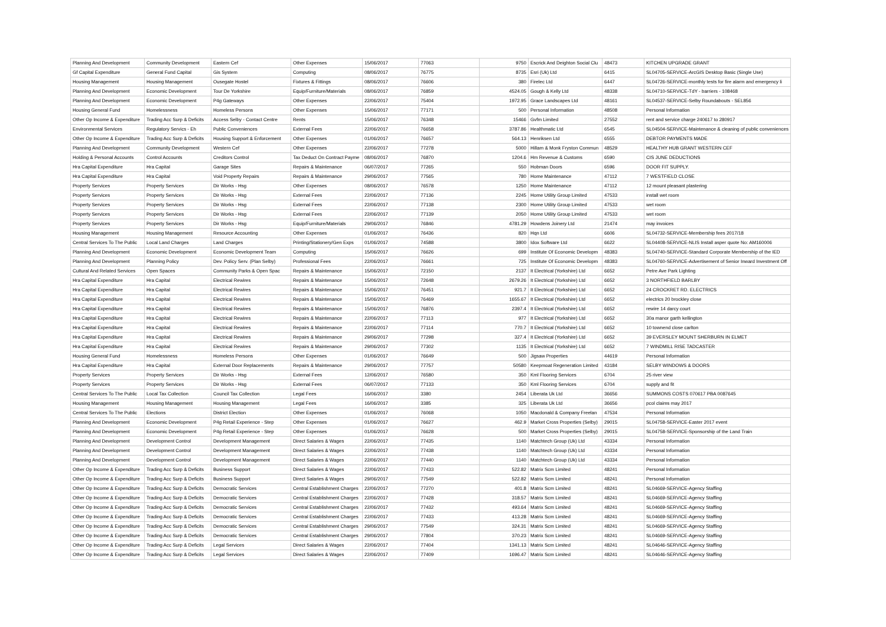| Planning And Development | Community Development | Eastern Cef | Other Expenses | 15/06/2017 | 77063 | 9750 | Escrick And Deighton Social Clu | 48473 | KITCHEN UPGRADE GRANT |
| Gf Capital Expenditure | General Fund Capital | Gis System | Computing | 08/06/2017 | 76775 | 8735 | Esri (Uk) Ltd | 6415 | SL04705-SERVICE-ArcGIS Desktop Basic (Single Use) |
| Housing Management | Housing Management | Ousegate Hostel | Fixtures & Fittings | 08/06/2017 | 76606 | 380 | Firelec Ltd | 6447 | SL04726-SERVICE-monthly tests for fire alarm and emergency li |
| Planning And Development | Economic Development | Tour De Yorkshire | Equip/Furniture/Materials | 08/06/2017 | 76859 | 4524.05 | Gough & Kelly Ltd | 48338 | SL04710-SERVICE-TdY - barriers - 108468 |
| Planning And Development | Economic Development | P4g Gateways | Other Expenses | 22/06/2017 | 75404 | 1972.95 | Grace Landscapes Ltd | 48161 | SL04537-SERVICE-Selby Roundabouts - SEL856 |
| Housing General Fund | Homelessness | Homeless Persons | Other Expenses | 15/06/2017 | 77171 | 500 | Personal Information | 48508 | Personal Information |
| Other Op Income & Expenditure | Trading Acc Surp & Deficits | Access Selby - Contact Centre | Rents | 15/06/2017 | 76348 | 15466 | Gvfm Limited | 27552 | rent and service charge 240617 to 280917 |
| Environmental Services | Regulatory Servics - Eh | Public Conveniences | External Fees | 22/06/2017 | 76658 | 3787.86 | Healthmatic Ltd | 6545 | SL04504-SERVICE-Maintenance & cleaning of public conveniences |
| Other Op Income & Expenditure | Trading Acc Surp & Deficits | Housing Support & Enforcement | Other Expenses | 01/06/2017 | 76657 | 564.13 | Henriksen Ltd | 6555 | DEBTOR PAYMENTS MADE |
| Planning And Development | Community Development | Western Cef | Other Expenses | 22/06/2017 | 77278 | 5000 | Hillam & Monk Fryston Commun | 48529 | HEALTHY HUB GRANT WESTERN CEF |
| Holding & Personal Accounts | Control Accounts | Creditors Control | Tax Deduct On Contract Payme | 08/06/2017 | 76870 | 1204.6 | Hm Revenue & Customs | 6590 | CIS JUNE DEDUCTIONS |
| Hra Capital Expenditure | Hra Capital | Garage Sites | Repairs & Maintenance | 06/07/2017 | 77265 | 550 | Hobman Doors | 6596 | DOOR FIT SUPPLY. |
| Hra Capital Expenditure | Hra Capital | Void Property Repairs | Repairs & Maintenance | 29/06/2017 | 77565 | 780 | Home Maintenance | 47112 | 7 WESTFIELD CLOSE |
| Property Services | Property Services | Dir Works - Hsg | Other Expenses | 08/06/2017 | 76578 | 1250 | Home Maintenance | 47112 | 12 mount pleasant plastering |
| Property Services | Property Services | Dir Works - Hsg | External Fees | 22/06/2017 | 77136 | 2245 | Home Utility Group Limited | 47533 | install wet room |
| Property Services | Property Services | Dir Works - Hsg | External Fees | 22/06/2017 | 77138 | 2300 | Home Utility Group Limited | 47533 | wet room |
| Property Services | Property Services | Dir Works - Hsg | External Fees | 22/06/2017 | 77139 | 2050 | Home Utility Group Limited | 47533 | wet room |
| Property Services | Property Services | Dir Works - Hsg | Equip/Furniture/Materials | 29/06/2017 | 76846 | 4781.29 | Howdens Joinery Ltd | 21474 | may invoices |
| Housing Management | Housing Management | Resource Accounting | Other Expenses | 01/06/2017 | 76436 | 820 | Hqn Ltd | 6606 | SL04732-SERVICE-Membership fees 2017/18 |
| Central Services To The Public | Local Land Charges | Land Charges | Printing/Stationery/Gen Exps | 01/06/2017 | 74588 | 3800 | Idox Software Ltd | 6622 | SL04408-SERVICE-NLIS Install asper quote No: AM160006 |
| Planning And Development | Economic Development | Economic Development Team | Computing | 15/06/2017 | 76626 | 699 | Institute Of Economic Developm | 48383 | SL04740-SERVICE-Standard Corporate Membership of the IED |
| Planning And Development | Planning Policy | Dev. Policy Serv. (Plan Selby) | Professional Fees | 22/06/2017 | 76661 | 725 | Institute Of Economic Developm | 48383 | SL04760-SERVICE-Advertisement of Senior Inward Investment Off |
| Cultural And Related Services | Open Spaces | Community Parks & Open Spac | Repairs & Maintenance | 15/06/2017 | 72150 | 2137 | It Electrical (Yorkshire) Ltd | 6652 | Petre Ave Park Lighting |
| Hra Capital Expenditure | Hra Capital | Electrical Rewires | Repairs & Maintenance | 15/06/2017 | 72648 | 2679.26 | It Electrical (Yorkshire) Ltd | 6652 | 3 NORTHFIELD BARLBY |
| Hra Capital Expenditure | Hra Capital | Electrical Rewires | Repairs & Maintenance | 15/06/2017 | 76451 | 921.7 | It Electrical (Yorkshire) Ltd | 6652 | 24 CROCKRET RD. ELECTRICS |
| Hra Capital Expenditure | Hra Capital | Electrical Rewires | Repairs & Maintenance | 15/06/2017 | 76469 | 1655.67 | It Electrical (Yorkshire) Ltd | 6652 | electrics 20 brockley close |
| Hra Capital Expenditure | Hra Capital | Electrical Rewires | Repairs & Maintenance | 15/06/2017 | 76876 | 2397.4 | It Electrical (Yorkshire) Ltd | 6652 | rewire 14 darcy court |
| Hra Capital Expenditure | Hra Capital | Electrical Rewires | Repairs & Maintenance | 22/06/2017 | 77113 | 977 | It Electrical (Yorkshire) Ltd | 6652 | 30a manor garth kellington |
| Hra Capital Expenditure | Hra Capital | Electrical Rewires | Repairs & Maintenance | 22/06/2017 | 77114 | 770.7 | It Electrical (Yorkshire) Ltd | 6652 | 10 townend close carlton |
| Hra Capital Expenditure | Hra Capital | Electrical Rewires | Repairs & Maintenance | 29/06/2017 | 77298 | 327.4 | It Electrical (Yorkshire) Ltd | 6652 | 39 EVERSLEY MOUNT SHERBURN IN ELMET |
| Hra Capital Expenditure | Hra Capital | Electrical Rewires | Repairs & Maintenance | 29/06/2017 | 77302 | 1135 | It Electrical (Yorkshire) Ltd | 6652 | 7 WINDMILL RISE TADCASTER |
| Housing General Fund | Homelessness | Homeless Persons | Other Expenses | 01/06/2017 | 76649 | 500 | Jigsaw Properties | 44619 | Personal Information |
| Hra Capital Expenditure | Hra Capital | External Door Replacements | Repairs & Maintenance | 29/06/2017 | 77757 | 50580 | Keepmoat Regeneration Limited | 43184 | SELBY WINDOWS & DOORS |
| Property Services | Property Services | Dir Works - Hsg | External Fees | 12/06/2017 | 76580 | 350 | Kml Flooring Services | 6704 | 25 river view |
| Property Services | Property Services | Dir Works - Hsg | External Fees | 06/07/2017 | 77133 | 350 | Kml Flooring Services | 6704 | supply and fit |
| Central Services To The Public | Local Tax Collection | Council Tax Collection | Legal Fees | 16/06/2017 | 3380 | 2454 | Liberata Uk Ltd | 36656 | SUMMONS COSTS 070617 PBA 0087645 |
| Housing Management | Housing Management | Housing Management | Legal Fees | 16/06/2017 | 3385 | 325 | Liberata Uk Ltd | 36656 | pcol claims may 2017 |
| Central Services To The Public | Elections | District Election | Other Expenses | 01/06/2017 | 76068 | 1050 | Macdonald & Company Freelan | 47534 | Personal Information |
| Planning And Development | Economic Development | P4g Retail Experience - Step | Other Expenses | 01/06/2017 | 76627 | 462.9 | Market Cross Properties (Selby) | 29015 | SL04758-SERVICE-Easter 2017 event |
| Planning And Development | Economic Development | P4g Retail Experience - Step | Other Expenses | 01/06/2017 | 76628 | 500 | Market Cross Properties (Selby) | 29015 | SL04758-SERVICE-Sponsorship of the Land Train |
| Planning And Development | Development Control | Development Management | Direct Salaries & Wages | 22/06/2017 | 77435 | 1140 | Matchtech Group (Uk) Ltd | 43334 | Personal Information |
| Planning And Development | Development Control | Development Management | Direct Salaries & Wages | 22/06/2017 | 77438 | 1140 | Matchtech Group (Uk) Ltd | 43334 | Personal Information |
| Planning And Development | Development Control | Development Management | Direct Salaries & Wages | 22/06/2017 | 77440 | 1140 | Matchtech Group (Uk) Ltd | 43334 | Personal Information |
| Other Op Income & Expenditure | Trading Acc Surp & Deficits | Business Support | Direct Salaries & Wages | 22/06/2017 | 77433 | 522.82 | Matrix Scm Limited | 48241 | Personal Information |
| Other Op Income & Expenditure | Trading Acc Surp & Deficits | Business Support | Direct Salaries & Wages | 29/06/2017 | 77549 | 522.82 | Matrix Scm Limited | 48241 | Personal Information |
| Other Op Income & Expenditure | Trading Acc Surp & Deficits | Democratic Services | Central Establishment Charges | 22/06/2017 | 77270 | 401.8 | Matrix Scm Limited | 48241 | SL04669-SERVICE-Agency Staffing |
| Other Op Income & Expenditure | Trading Acc Surp & Deficits | Democratic Services | Central Establishment Charges | 22/06/2017 | 77428 | 318.57 | Matrix Scm Limited | 48241 | SL04669-SERVICE-Agency Staffing |
| Other Op Income & Expenditure | Trading Acc Surp & Deficits | Democratic Services | Central Establishment Charges | 22/06/2017 | 77432 | 493.64 | Matrix Scm Limited | 48241 | SL04669-SERVICE-Agency Staffing |
| Other Op Income & Expenditure | Trading Acc Surp & Deficits | Democratic Services | Central Establishment Charges | 22/06/2017 | 77433 | 413.28 | Matrix Scm Limited | 48241 | SL04669-SERVICE-Agency Staffing |
| Other Op Income & Expenditure | Trading Acc Surp & Deficits | Democratic Services | Central Establishment Charges | 29/06/2017 | 77549 | 324.31 | Matrix Scm Limited | 48241 | SL04669-SERVICE-Agency Staffing |
| Other Op Income & Expenditure | Trading Acc Surp & Deficits | Democratic Services | Central Establishment Charges | 29/06/2017 | 77804 | 370.23 | Matrix Scm Limited | 48241 | SL04669-SERVICE-Agency Staffing |
| Other Op Income & Expenditure | Trading Acc Surp & Deficits | Legal Services | Direct Salaries & Wages | 22/06/2017 | 77404 | 1341.13 | Matrix Scm Limited | 48241 | SL04646-SERVICE-Agency Staffing |
| Other Op Income & Expenditure | Trading Acc Surp & Deficits | Legal Services | Direct Salaries & Wages | 22/06/2017 | 77409 | 1696.47 | Matrix Scm Limited | 48241 | SL04646-SERVICE-Agency Staffing |